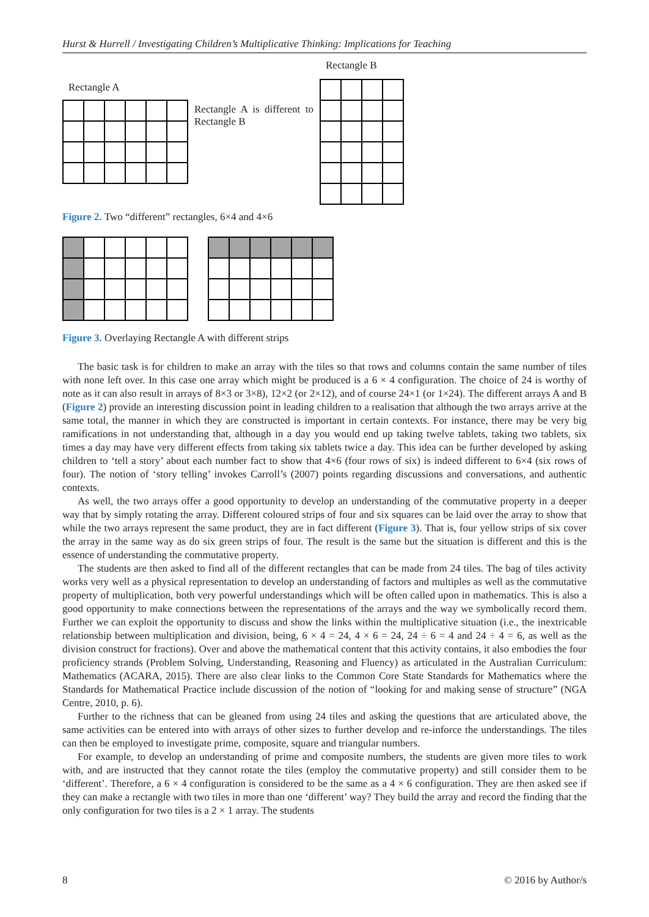Hurst & Hurrell / Investigating Children’s Multiplicative Thinking: Implications for Teaching
Rectangle A
Rectangle A is different to Rectangle B
Rectangle B
Figure 2. Two “different” rectangles, 6×4 and 4×6
Figure 3. Overlaying Rectangle A with different strips
The basic task is for children to make an array with the tiles so that rows and columns contain the same number of tiles with none left over. In this case one array which might be produced is a 6 × 4 configuration. The choice of 24 is worthy of note as it can also result in arrays of 8×3 or 3×8), 12×2 (or 2×12), and of course 24×1 (or 1×24). The different arrays A and B (Figure 2) provide an interesting discussion point in leading children to a realisation that although the two arrays arrive at the same total, the manner in which they are constructed is important in certain contexts. For instance, there may be very big ramifications in not understanding that, although in a day you would end up taking twelve tablets, taking two tablets, six times a day may have very different effects from taking six tablets twice a day. This idea can be further developed by asking children to ‘tell a story’ about each number fact to show that 4×6 (four rows of six) is indeed different to 6×4 (six rows of four). The notion of ‘story telling’ invokes Carroll’s (2007) points regarding discussions and conversations, and authentic contexts.
As well, the two arrays offer a good opportunity to develop an understanding of the commutative property in a deeper way that by simply rotating the array. Different coloured strips of four and six squares can be laid over the array to show that while the two arrays represent the same product, they are in fact different (Figure 3). That is, four yellow strips of six cover the array in the same way as do six green strips of four. The result is the same but the situation is different and this is the essence of understanding the commutative property.
The students are then asked to find all of the different rectangles that can be made from 24 tiles. The bag of tiles activity works very well as a physical representation to develop an understanding of factors and multiples as well as the commutative property of multiplication, both very powerful understandings which will be often called upon in mathematics. This is also a good opportunity to make connections between the representations of the arrays and the way we symbolically record them. Further we can exploit the opportunity to discuss and show the links within the multiplicative situation (i.e., the inextricable relationship between multiplication and division, being, 6 × 4 = 24, 4 × 6 = 24, 24 ÷ 6 = 4 and 24 ÷ 4 = 6, as well as the division construct for fractions). Over and above the mathematical content that this activity contains, it also embodies the four proficiency strands (Problem Solving, Understanding, Reasoning and Fluency) as articulated in the Australian Curriculum: Mathematics (ACARA, 2015). There are also clear links to the Common Core State Standards for Mathematics where the Standards for Mathematical Practice include discussion of the notion of “looking for and making sense of structure” (NGA Centre, 2010, p. 6).
Further to the richness that can be gleaned from using 24 tiles and asking the questions that are articulated above, the same activities can be entered into with arrays of other sizes to further develop and re-inforce the understandings. The tiles can then be employed to investigate prime, composite, square and triangular numbers.
For example, to develop an understanding of prime and composite numbers, the students are given more tiles to work with, and are instructed that they cannot rotate the tiles (employ the commutative property) and still consider them to be ‘different’. Therefore, a 6 × 4 configuration is considered to be the same as a 4 × 6 configuration. They are then asked see if they can make a rectangle with two tiles in more than one ‘different’ way? They build the array and record the finding that the only configuration for two tiles is a 2 × 1 array. The students
8 © 2016 by Author/s